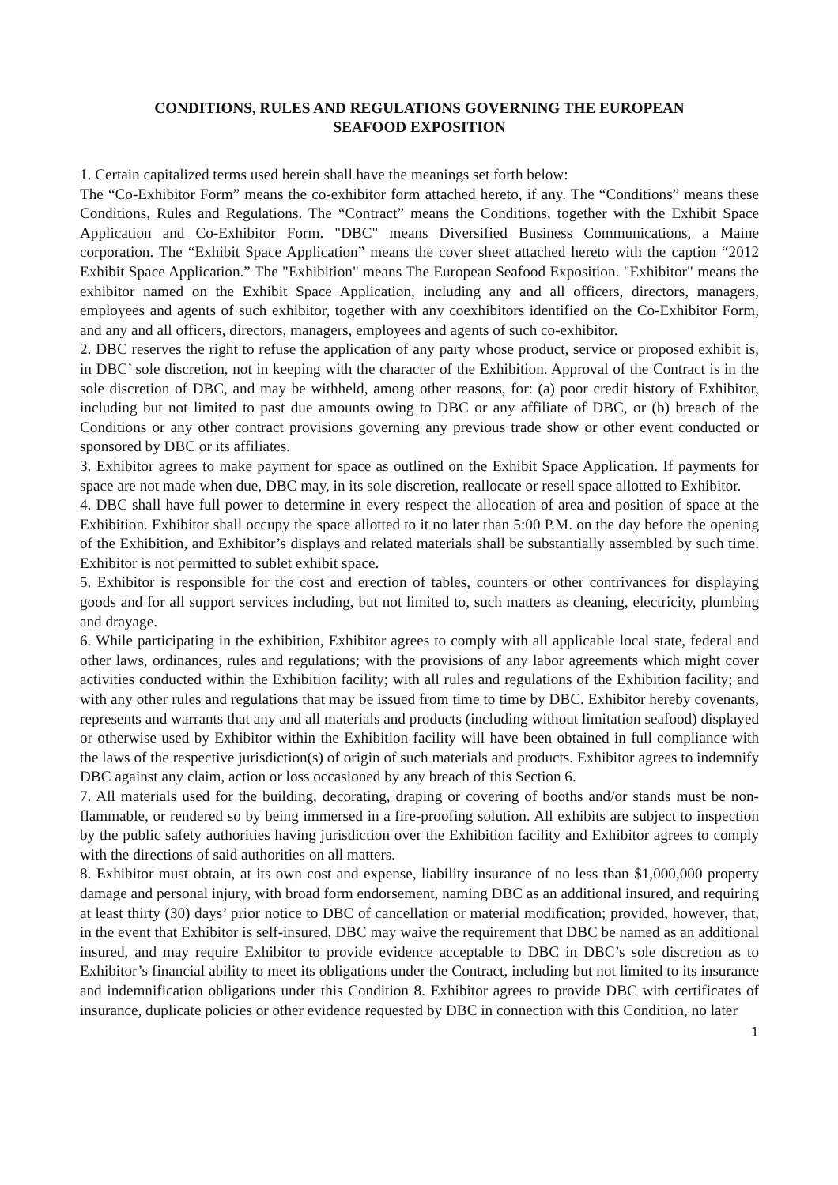CONDITIONS, RULES AND REGULATIONS GOVERNING THE EUROPEAN
SEAFOOD EXPOSITION
1. Certain capitalized terms used herein shall have the meanings set forth below:
The “Co-Exhibitor Form” means the co-exhibitor form attached hereto, if any. The “Conditions” means these Conditions, Rules and Regulations. The “Contract” means the Conditions, together with the Exhibit Space Application and Co-Exhibitor Form. "DBC" means Diversified Business Communications, a Maine corporation. The “Exhibit Space Application” means the cover sheet attached hereto with the caption “2012 Exhibit Space Application.” The "Exhibition" means The European Seafood Exposition. "Exhibitor" means the exhibitor named on the Exhibit Space Application, including any and all officers, directors, managers, employees and agents of such exhibitor, together with any coexhibitors identified on the Co-Exhibitor Form, and any and all officers, directors, managers, employees and agents of such co-exhibitor.
2. DBC reserves the right to refuse the application of any party whose product, service or proposed exhibit is, in DBC’ sole discretion, not in keeping with the character of the Exhibition. Approval of the Contract is in the sole discretion of DBC, and may be withheld, among other reasons, for: (a) poor credit history of Exhibitor, including but not limited to past due amounts owing to DBC or any affiliate of DBC, or (b) breach of the Conditions or any other contract provisions governing any previous trade show or other event conducted or sponsored by DBC or its affiliates.
3. Exhibitor agrees to make payment for space as outlined on the Exhibit Space Application. If payments for space are not made when due, DBC may, in its sole discretion, reallocate or resell space allotted to Exhibitor.
4. DBC shall have full power to determine in every respect the allocation of area and position of space at the Exhibition. Exhibitor shall occupy the space allotted to it no later than 5:00 P.M. on the day before the opening of the Exhibition, and Exhibitor’s displays and related materials shall be substantially assembled by such time. Exhibitor is not permitted to sublet exhibit space.
5. Exhibitor is responsible for the cost and erection of tables, counters or other contrivances for displaying goods and for all support services including, but not limited to, such matters as cleaning, electricity, plumbing and drayage.
6. While participating in the exhibition, Exhibitor agrees to comply with all applicable local state, federal and other laws, ordinances, rules and regulations; with the provisions of any labor agreements which might cover activities conducted within the Exhibition facility; with all rules and regulations of the Exhibition facility; and with any other rules and regulations that may be issued from time to time by DBC. Exhibitor hereby covenants, represents and warrants that any and all materials and products (including without limitation seafood) displayed or otherwise used by Exhibitor within the Exhibition facility will have been obtained in full compliance with the laws of the respective jurisdiction(s) of origin of such materials and products. Exhibitor agrees to indemnify DBC against any claim, action or loss occasioned by any breach of this Section 6.
7. All materials used for the building, decorating, draping or covering of booths and/or stands must be non-flammable, or rendered so by being immersed in a fire-proofing solution. All exhibits are subject to inspection by the public safety authorities having jurisdiction over the Exhibition facility and Exhibitor agrees to comply with the directions of said authorities on all matters.
8. Exhibitor must obtain, at its own cost and expense, liability insurance of no less than $1,000,000 property damage and personal injury, with broad form endorsement, naming DBC as an additional insured, and requiring at least thirty (30) days’ prior notice to DBC of cancellation or material modification; provided, however, that, in the event that Exhibitor is self-insured, DBC may waive the requirement that DBC be named as an additional insured, and may require Exhibitor to provide evidence acceptable to DBC in DBC’s sole discretion as to Exhibitor’s financial ability to meet its obligations under the Contract, including but not limited to its insurance and indemnification obligations under this Condition 8. Exhibitor agrees to provide DBC with certificates of insurance, duplicate policies or other evidence requested by DBC in connection with this Condition, no later
1